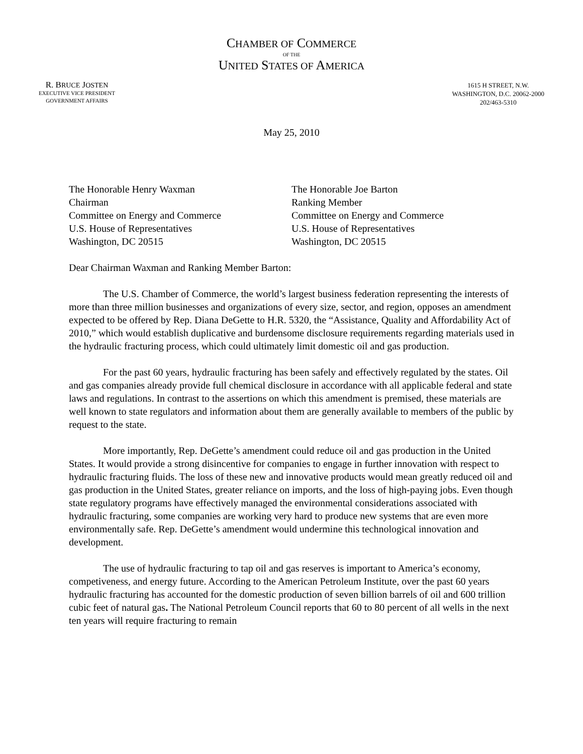CHAMBER OF COMMERCE
OF THE
UNITED STATES OF AMERICA
R. BRUCE JOSTEN
EXECUTIVE VICE PRESIDENT
GOVERNMENT AFFAIRS
1615 H STREET, N.W.
WASHINGTON, D.C. 20062-2000
202/463-5310
May 25, 2010
The Honorable Henry Waxman
Chairman
Committee on Energy and Commerce
U.S. House of Representatives
Washington, DC 20515
The Honorable Joe Barton
Ranking Member
Committee on Energy and Commerce
U.S. House of Representatives
Washington, DC 20515
Dear Chairman Waxman and Ranking Member Barton:
The U.S. Chamber of Commerce, the world’s largest business federation representing the interests of more than three million businesses and organizations of every size, sector, and region, opposes an amendment expected to be offered by Rep. Diana DeGette to H.R. 5320, the “Assistance, Quality and Affordability Act of 2010,” which would establish duplicative and burdensome disclosure requirements regarding materials used in the hydraulic fracturing process, which could ultimately limit domestic oil and gas production.
For the past 60 years, hydraulic fracturing has been safely and effectively regulated by the states. Oil and gas companies already provide full chemical disclosure in accordance with all applicable federal and state laws and regulations. In contrast to the assertions on which this amendment is premised, these materials are well known to state regulators and information about them are generally available to members of the public by request to the state.
More importantly, Rep. DeGette’s amendment could reduce oil and gas production in the United States. It would provide a strong disincentive for companies to engage in further innovation with respect to hydraulic fracturing fluids. The loss of these new and innovative products would mean greatly reduced oil and gas production in the United States, greater reliance on imports, and the loss of high-paying jobs. Even though state regulatory programs have effectively managed the environmental considerations associated with hydraulic fracturing, some companies are working very hard to produce new systems that are even more environmentally safe. Rep. DeGette’s amendment would undermine this technological innovation and development.
The use of hydraulic fracturing to tap oil and gas reserves is important to America’s economy, competiveness, and energy future. According to the American Petroleum Institute, over the past 60 years hydraulic fracturing has accounted for the domestic production of seven billion barrels of oil and 600 trillion cubic feet of natural gas. The National Petroleum Council reports that 60 to 80 percent of all wells in the next ten years will require fracturing to remain